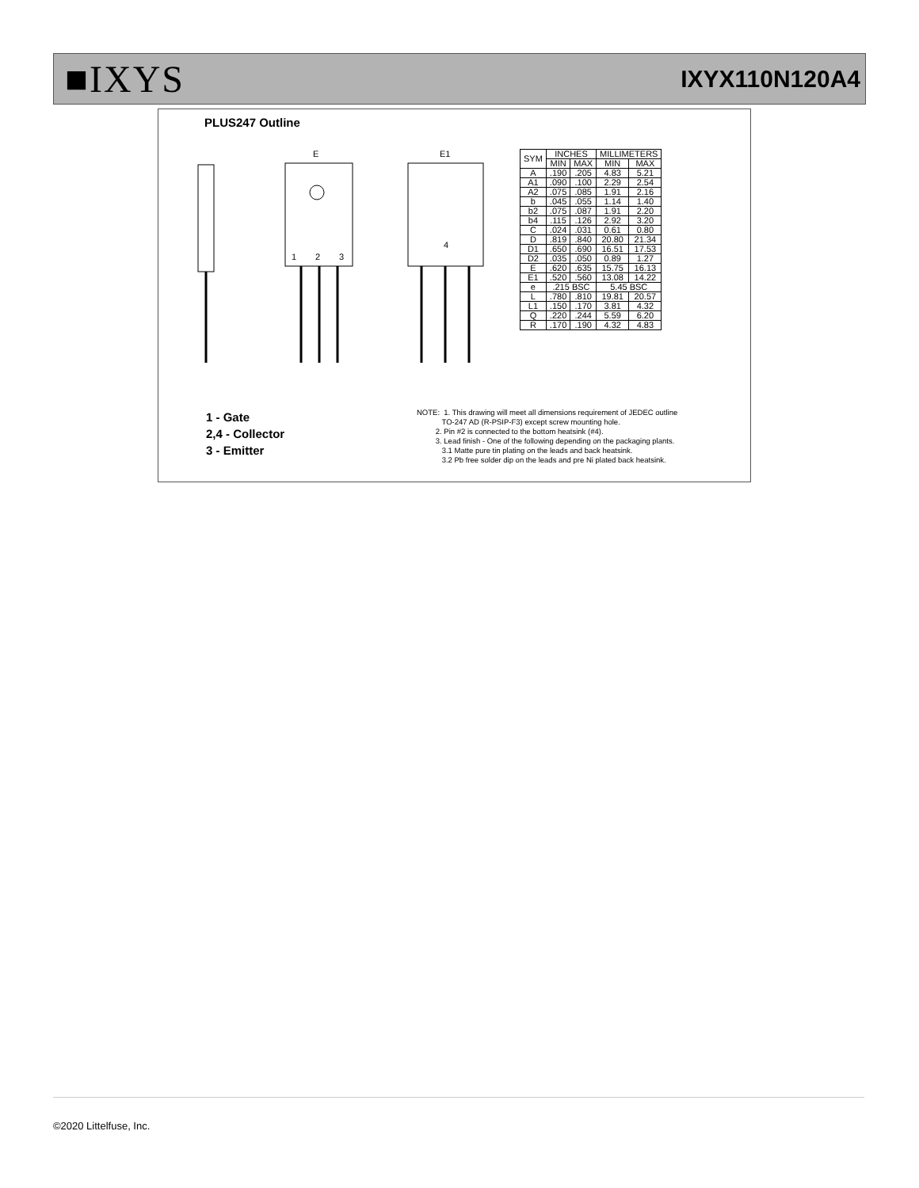■IXYS
IXYX110N120A4
PLUS247 Outline
E
E1
4
1
2
3
| SYM | INCHES | | MILLIMETERS | |
| --- | --- | --- | --- | --- |
| | MIN | MAX | MIN | MAX |
| A | .190 | .205 | 4.83 | 5.21 |
| A1 | .090 | .100 | 2.29 | 2.54 |
| A2 | .075 | .085 | 1.91 | 2.16 |
| b | .045 | .055 | 1.14 | 1.40 |
| b2 | .075 | .087 | 1.91 | 2.20 |
| b4 | .115 | .126 | 2.92 | 3.20 |
| C | .024 | .031 | 0.61 | 0.80 |
| D | .819 | .840 | 20.80 | 21.34 |
| D1 | .650 | .690 | 16.51 | 17.53 |
| D2 | .035 | .050 | 0.89 | 1.27 |
| E | .620 | .635 | 15.75 | 16.13 |
| E1 | .520 | .560 | 13.08 | 14.22 |
| e | .215 BSC | | 5.45 BSC | |
| L | .780 | .810 | 19.81 | 20.57 |
| L1 | .150 | .170 | 3.81 | 4.32 |
| Q | .220 | .244 | 5.59 | 6.20 |
| R | .170 | .190 | 4.32 | 4.83 |
1 - Gate
2,4 - Collector
3 - Emitter
NOTE: 1. This drawing will meet all dimensions requirement of JEDEC outline TO-247 AD (R-PSIP-F3) except screw mounting hole. 2. Pin #2 is connected to the bottom heatsink (#4). 3. Lead finish - One of the following depending on the packaging plants. 3.1 Matte pure tin plating on the leads and back heatsink. 3.2 Pb free solder dip on the leads and pre Ni plated back heatsink.
©2020 Littelfuse, Inc.